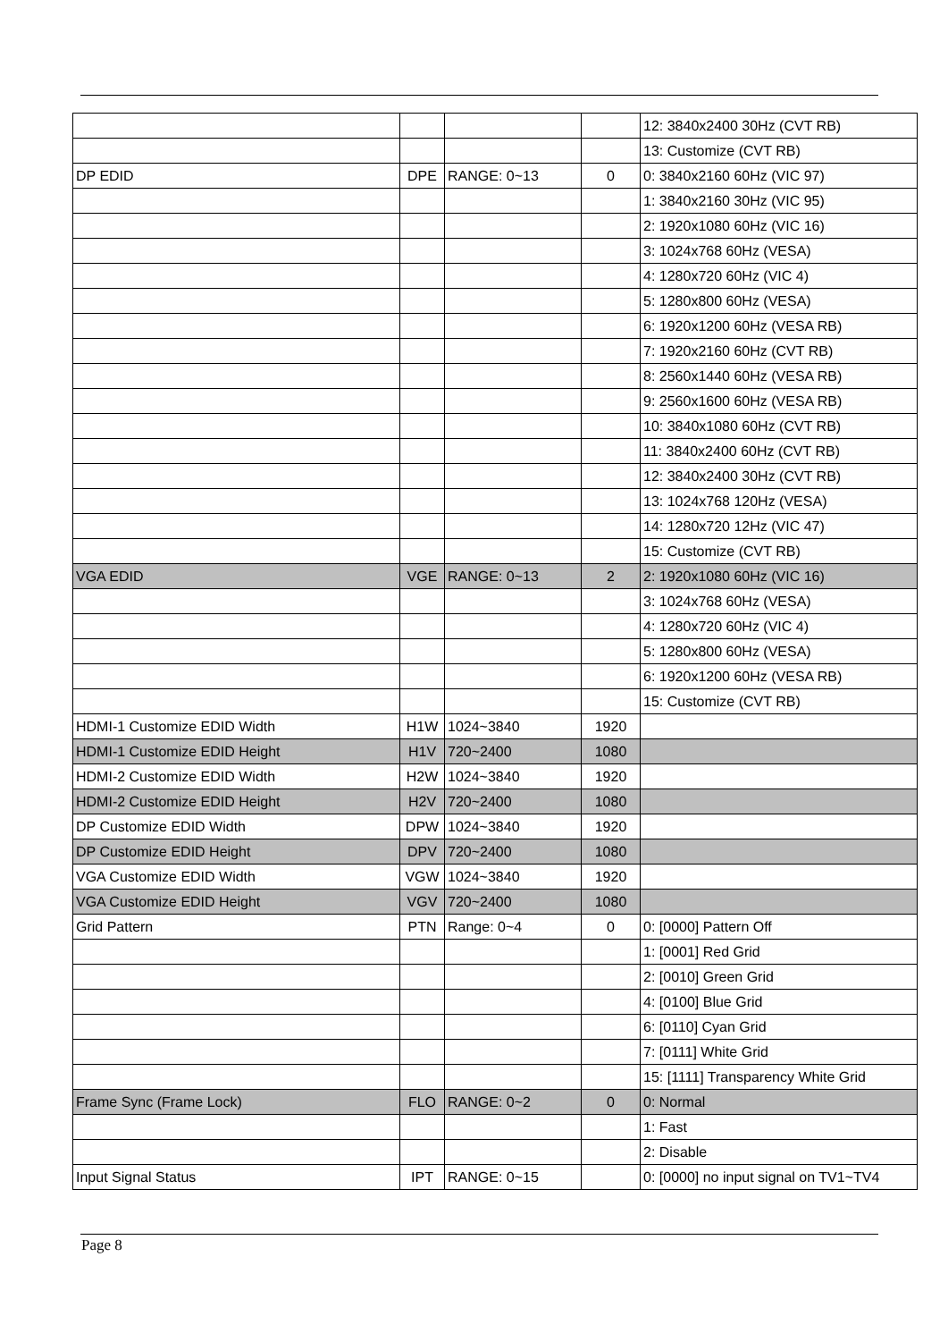| | | | | 12: 3840x2400 30Hz (CVT RB) |
| | | | | 13: Customize (CVT RB) |
| DP EDID | DPE | RANGE: 0~13 | 0 | 0: 3840x2160 60Hz (VIC 97) |
| | | | | 1: 3840x2160 30Hz (VIC 95) |
| | | | | 2: 1920x1080 60Hz (VIC 16) |
| | | | | 3: 1024x768 60Hz (VESA) |
| | | | | 4: 1280x720 60Hz (VIC 4) |
| | | | | 5: 1280x800 60Hz (VESA) |
| | | | | 6: 1920x1200 60Hz (VESA RB) |
| | | | | 7: 1920x2160 60Hz (CVT RB) |
| | | | | 8: 2560x1440 60Hz (VESA RB) |
| | | | | 9: 2560x1600 60Hz (VESA RB) |
| | | | | 10: 3840x1080 60Hz (CVT RB) |
| | | | | 11: 3840x2400 60Hz (CVT RB) |
| | | | | 12: 3840x2400 30Hz (CVT RB) |
| | | | | 13: 1024x768 120Hz (VESA) |
| | | | | 14: 1280x720 12Hz (VIC 47) |
| | | | | 15: Customize (CVT RB) |
| VGA EDID | VGE | RANGE: 0~13 | 2 | 2: 1920x1080 60Hz (VIC 16) |
| | | | | 3: 1024x768 60Hz (VESA) |
| | | | | 4: 1280x720 60Hz (VIC 4) |
| | | | | 5: 1280x800 60Hz (VESA) |
| | | | | 6: 1920x1200 60Hz (VESA RB) |
| | | | | 15: Customize (CVT RB) |
| HDMI-1 Customize EDID Width | H1W | 1024~3840 | 1920 | |
| HDMI-1 Customize EDID Height | H1V | 720~2400 | 1080 | |
| HDMI-2 Customize EDID Width | H2W | 1024~3840 | 1920 | |
| HDMI-2 Customize EDID Height | H2V | 720~2400 | 1080 | |
| DP Customize EDID Width | DPW | 1024~3840 | 1920 | |
| DP Customize EDID Height | DPV | 720~2400 | 1080 | |
| VGA Customize EDID Width | VGW | 1024~3840 | 1920 | |
| VGA Customize EDID Height | VGV | 720~2400 | 1080 | |
| Grid Pattern | PTN | Range: 0~4 | 0 | 0: [0000] Pattern Off |
| | | | | 1: [0001] Red Grid |
| | | | | 2: [0010] Green Grid |
| | | | | 4: [0100] Blue Grid |
| | | | | 6: [0110] Cyan Grid |
| | | | | 7: [0111] White Grid |
| | | | | 15: [1111] Transparency White Grid |
| Frame Sync (Frame Lock) | FLO | RANGE: 0~2 | 0 | 0: Normal |
| | | | | 1: Fast |
| | | | | 2: Disable |
| Input Signal Status | IPT | RANGE: 0~15 | | 0: [0000] no input signal on TV1~TV4 |
Page 8